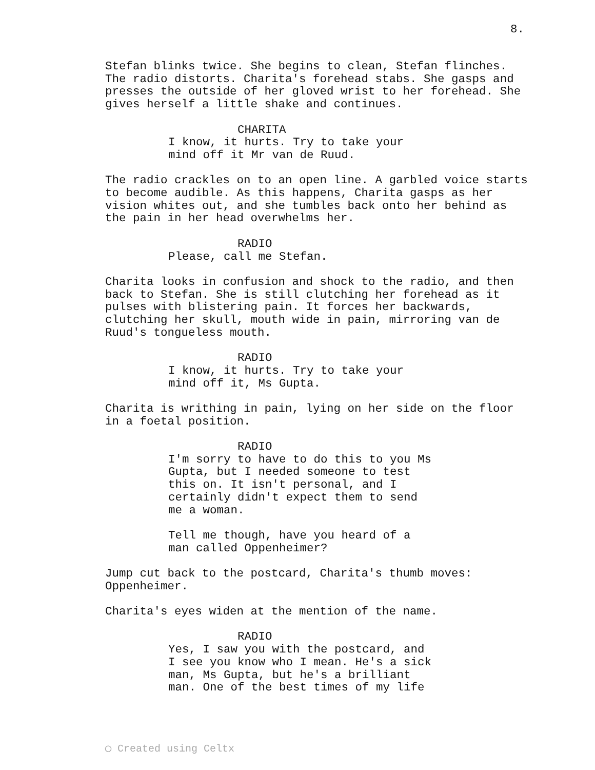8.
Stefan blinks twice. She begins to clean, Stefan flinches. The radio distorts. Charita's forehead stabs. She gasps and presses the outside of her gloved wrist to her forehead. She gives herself a little shake and continues.
CHARITA
I know, it hurts. Try to take your mind off it Mr van de Ruud.
The radio crackles on to an open line. A garbled voice starts to become audible. As this happens, Charita gasps as her vision whites out, and she tumbles back onto her behind as the pain in her head overwhelms her.
RADIO
Please, call me Stefan.
Charita looks in confusion and shock to the radio, and then back to Stefan. She is still clutching her forehead as it pulses with blistering pain. It forces her backwards, clutching her skull, mouth wide in pain, mirroring van de Ruud's tongueless mouth.
RADIO
I know, it hurts. Try to take your mind off it, Ms Gupta.
Charita is writhing in pain, lying on her side on the floor in a foetal position.
RADIO
I'm sorry to have to do this to you Ms Gupta, but I needed someone to test this on. It isn't personal, and I certainly didn't expect them to send me a woman.
Tell me though, have you heard of a man called Oppenheimer?
Jump cut back to the postcard, Charita's thumb moves: Oppenheimer.
Charita's eyes widen at the mention of the name.
RADIO
Yes, I saw you with the postcard, and I see you know who I mean. He's a sick man, Ms Gupta, but he's a brilliant man. One of the best times of my life
◯ Created using Celtx